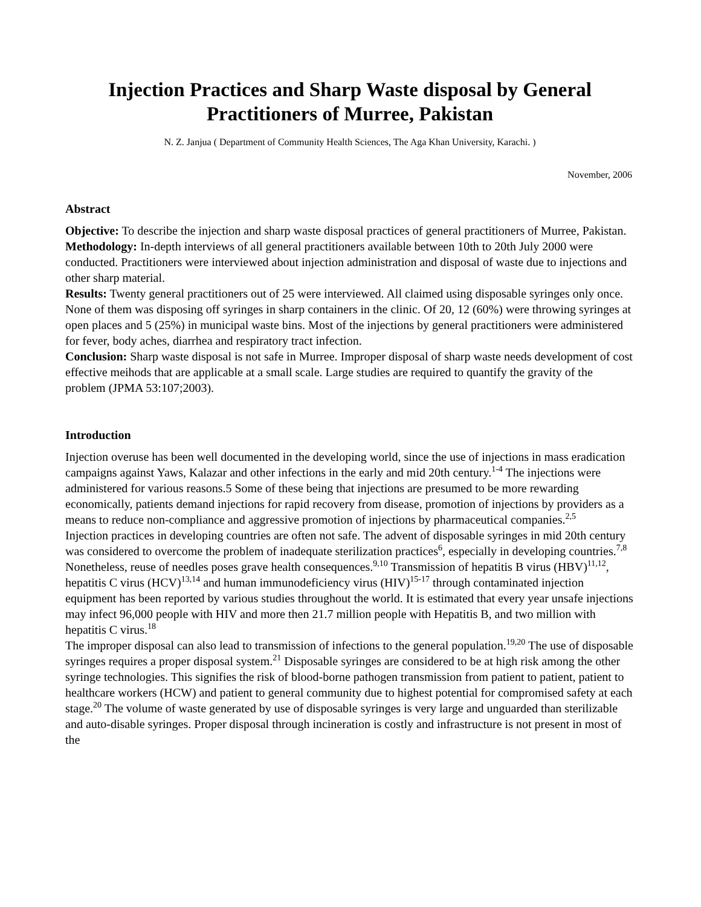Injection Practices and Sharp Waste disposal by General Practitioners of Murree, Pakistan
N. Z. Janjua ( Department of Community Health Sciences, The Aga Khan University, Karachi. )
November, 2006
Abstract
Objective: To describe the injection and sharp waste disposal practices of general practitioners of Murree, Pakistan.
Methodology: In-depth interviews of all general practitioners available between 10th to 20th July 2000 were conducted. Practitioners were interviewed about injection administration and disposal of waste due to injections and other sharp material.
Results: Twenty general practitioners out of 25 were interviewed. All claimed using disposable syringes only once. None of them was disposing off syringes in sharp containers in the clinic. Of 20, 12 (60%) were throwing syringes at open places and 5 (25%) in municipal waste bins. Most of the injections by general practitioners were administered for fever, body aches, diarrhea and respiratory tract infection.
Conclusion: Sharp waste disposal is not safe in Murree. Improper disposal of sharp waste needs development of cost effective meihods that are applicable at a small scale. Large studies are required to quantify the gravity of the problem (JPMA 53:107;2003).
Introduction
Injection overuse has been well documented in the developing world, since the use of injections in mass eradication campaigns against Yaws, Kalazar and other infections in the early and mid 20th century.<sup>1-4</sup> The injections were administered for various reasons.5 Some of these being that injections are presumed to be more rewarding economically, patients demand injections for rapid recovery from disease, promotion of injections by providers as a means to reduce non-compliance and aggressive promotion of injections by pharmaceutical companies.<sup>2,5</sup>
Injection practices in developing countries are often not safe. The advent of disposable syringes in mid 20th century was considered to overcome the problem of inadequate sterilization practices<sup>6</sup>, especially in developing countries.<sup>7,8</sup> Nonetheless, reuse of needles poses grave health consequences.<sup>9,10</sup> Transmission of hepatitis B virus (HBV)<sup>11,12</sup>, hepatitis C virus (HCV)<sup>13,14</sup> and human immunodeficiency virus (HIV)<sup>15-17</sup> through contaminated injection equipment has been reported by various studies throughout the world. It is estimated that every year unsafe injections may infect 96,000 people with HIV and more then 21.7 million people with Hepatitis B, and two million with hepatitis C virus.<sup>18</sup>
The improper disposal can also lead to transmission of infections to the general population.<sup>19,20</sup> The use of disposable syringes requires a proper disposal system.<sup>21</sup> Disposable syringes are considered to be at high risk among the other syringe technologies. This signifies the risk of blood-borne pathogen transmission from patient to patient, patient to healthcare workers (HCW) and patient to general community due to highest potential for compromised safety at each stage.<sup>20</sup> The volume of waste generated by use of disposable syringes is very large and unguarded than sterilizable and auto-disable syringes. Proper disposal through incineration is costly and infrastructure is not present in most of the